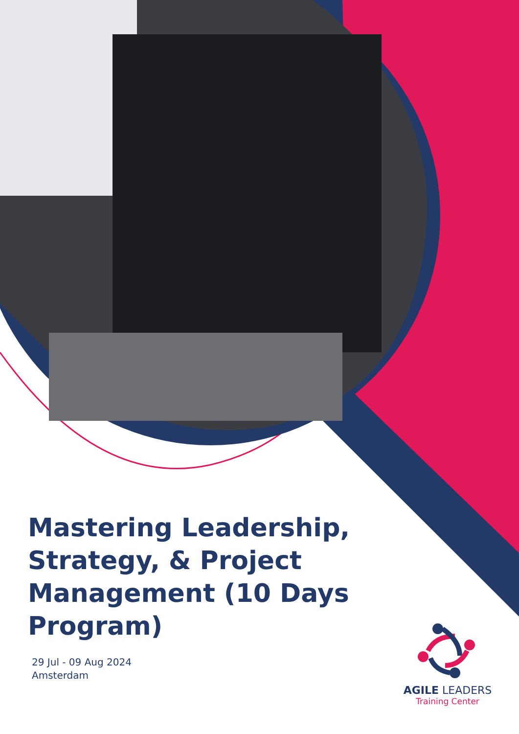Mastering Leadership, Strategy, & Project Management (10 Days Program)
29 Jul - 09 Aug 2024
Amsterdam
AGILE LEADERS
Training Center